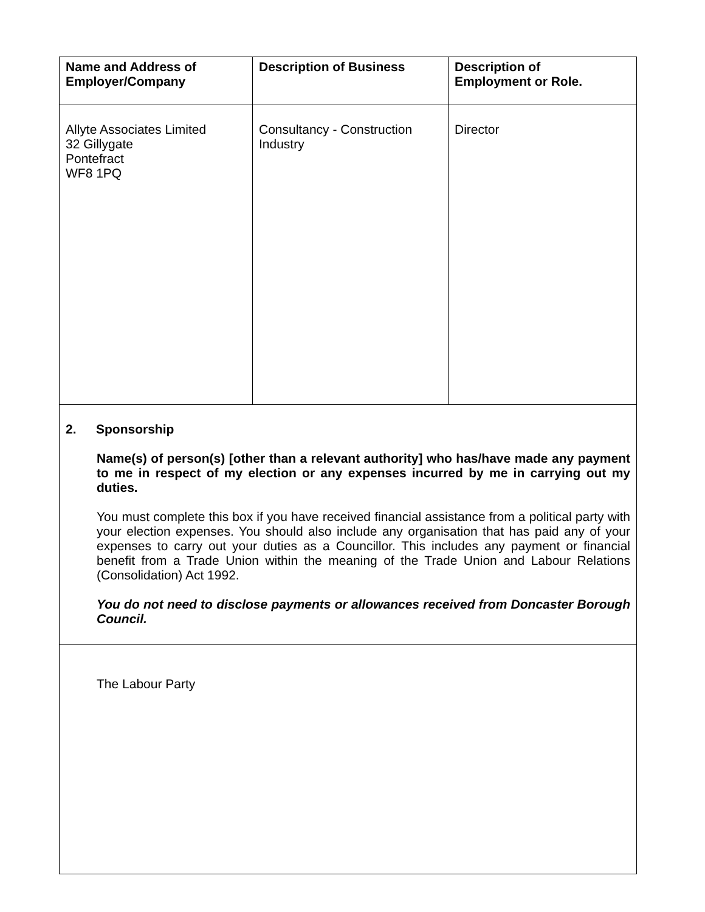| Name and Address of Employer/Company | Description of Business | Description of Employment or Role. |
| --- | --- | --- |
| Allyte Associates Limited 32 Gillygate Pontefract WF8 1PQ | Consultancy - Construction Industry | Director |
| 2. Sponsorship Name(s) of person(s) [other than a relevant authority] who has/have made any payment to me in respect of my election or any expenses incurred by me in carrying out my duties. You must complete this box if you have received financial assistance from a political party with your election expenses. You should also include any organisation that has paid any of your expenses to carry out your duties as a Councillor. This includes any payment or financial benefit from a Trade Union within the meaning of the Trade Union and Labour Relations (Consolidation) Act 1992. You do not need to disclose payments or allowances received from Doncaster Borough Council. | | |
| The Labour Party | | |